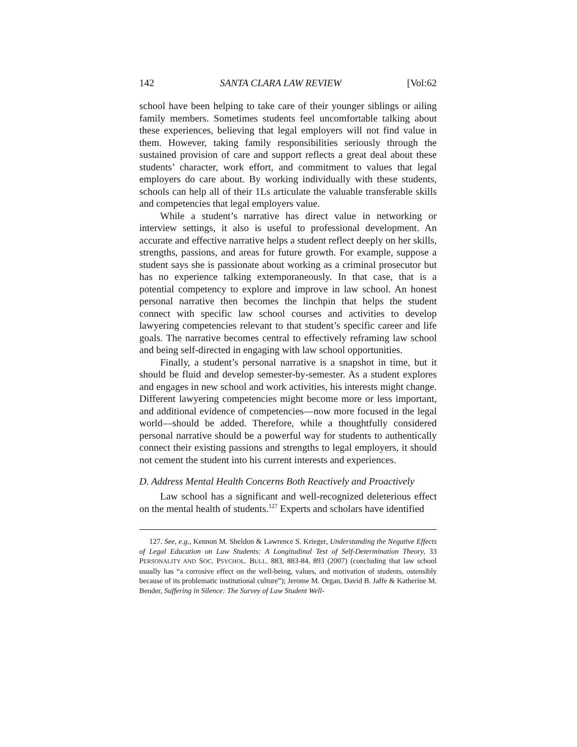142 SANTA CLARA LAW REVIEW [Vol:62
school have been helping to take care of their younger siblings or ailing family members. Sometimes students feel uncomfortable talking about these experiences, believing that legal employers will not find value in them. However, taking family responsibilities seriously through the sustained provision of care and support reflects a great deal about these students’ character, work effort, and commitment to values that legal employers do care about. By working individually with these students, schools can help all of their 1Ls articulate the valuable transferable skills and competencies that legal employers value.
While a student’s narrative has direct value in networking or interview settings, it also is useful to professional development. An accurate and effective narrative helps a student reflect deeply on her skills, strengths, passions, and areas for future growth. For example, suppose a student says she is passionate about working as a criminal prosecutor but has no experience talking extemporaneously. In that case, that is a potential competency to explore and improve in law school. An honest personal narrative then becomes the linchpin that helps the student connect with specific law school courses and activities to develop lawyering competencies relevant to that student’s specific career and life goals. The narrative becomes central to effectively reframing law school and being self-directed in engaging with law school opportunities.
Finally, a student’s personal narrative is a snapshot in time, but it should be fluid and develop semester-by-semester. As a student explores and engages in new school and work activities, his interests might change. Different lawyering competencies might become more or less important, and additional evidence of competencies—now more focused in the legal world—should be added. Therefore, while a thoughtfully considered personal narrative should be a powerful way for students to authentically connect their existing passions and strengths to legal employers, it should not cement the student into his current interests and experiences.
D. Address Mental Health Concerns Both Reactively and Proactively
Law school has a significant and well-recognized deleterious effect on the mental health of students.<sup>127</sup> Experts and scholars have identified
127. See, e.g., Kennon M. Sheldon & Lawrence S. Krieger, Understanding the Negative Effects of Legal Education on Law Students: A Longitudinal Test of Self-Determination Theory, 33 PERSONALITY AND SOC. PSYCHOL. BULL. 883, 883-84, 893 (2007) (concluding that law school usually has “a corrosive effect on the well-being, values, and motivation of students, ostensibly because of its problematic institutional culture”); Jerome M. Organ, David B. Jaffe & Katherine M. Bender, Suffering in Silence: The Survey of Law Student Well-